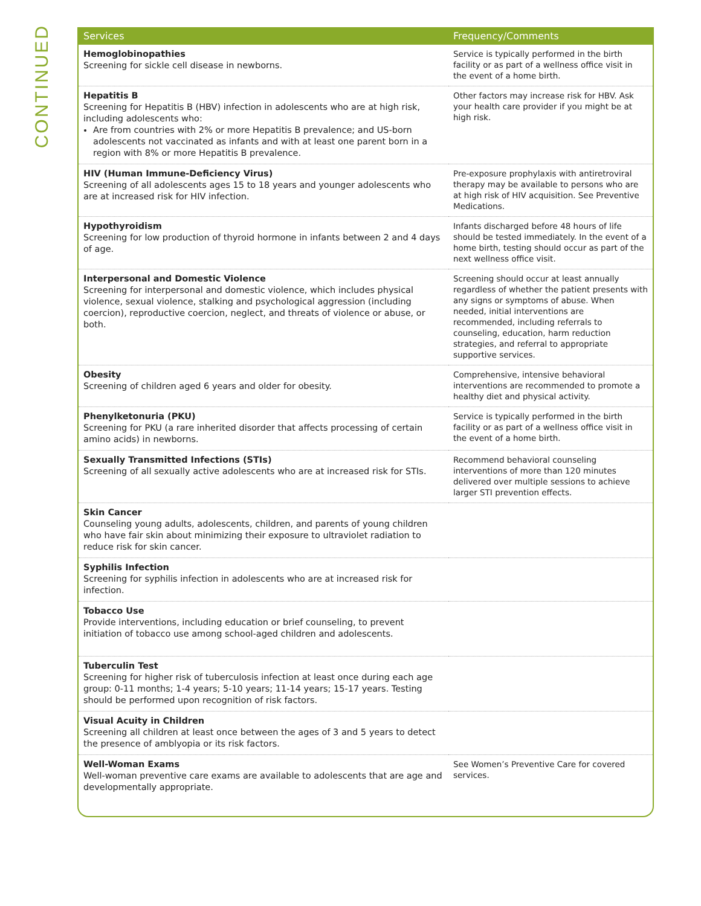CONTINUED
| Services | Frequency/Comments |
| --- | --- |
| Hemoglobinopathies Screening for sickle cell disease in newborns. | Service is typically performed in the birth facility or as part of a wellness office visit in the event of a home birth. |
| Hepatitis B Screening for Hepatitis B (HBV) infection in adolescents who are at high risk, including adolescents who: Are from countries with 2% or more Hepatitis B prevalence; and US-born adolescents not vaccinated as infants and with at least one parent born in a region with 8% or more Hepatitis B prevalence. | Other factors may increase risk for HBV. Ask your health care provider if you might be at high risk. |
| HIV (Human Immune-Deficiency Virus) Screening of all adolescents ages 15 to 18 years and younger adolescents who are at increased risk for HIV infection. | Pre-exposure prophylaxis with antiretroviral therapy may be available to persons who are at high risk of HIV acquisition. See Preventive Medications. |
| Hypothyroidism Screening for low production of thyroid hormone in infants between 2 and 4 days of age. | Infants discharged before 48 hours of life should be tested immediately. In the event of a home birth, testing should occur as part of the next wellness office visit. |
| Interpersonal and Domestic Violence Screening for interpersonal and domestic violence, which includes physical violence, sexual violence, stalking and psychological aggression (including coercion), reproductive coercion, neglect, and threats of violence or abuse, or both. | Screening should occur at least annually regardless of whether the patient presents with any signs or symptoms of abuse. When needed, initial interventions are recommended, including referrals to counseling, education, harm reduction strategies, and referral to appropriate supportive services. |
| Obesity Screening of children aged 6 years and older for obesity. | Comprehensive, intensive behavioral interventions are recommended to promote a healthy diet and physical activity. |
| Phenylketonuria (PKU) Screening for PKU (a rare inherited disorder that affects processing of certain amino acids) in newborns. | Service is typically performed in the birth facility or as part of a wellness office visit in the event of a home birth. |
| Sexually Transmitted Infections (STIs) Screening of all sexually active adolescents who are at increased risk for STIs. | Recommend behavioral counseling interventions of more than 120 minutes delivered over multiple sessions to achieve larger STI prevention effects. |
| Skin Cancer Counseling young adults, adolescents, children, and parents of young children who have fair skin about minimizing their exposure to ultraviolet radiation to reduce risk for skin cancer. | |
| Syphilis Infection Screening for syphilis infection in adolescents who are at increased risk for infection. | |
| Tobacco Use Provide interventions, including education or brief counseling, to prevent initiation of tobacco use among school-aged children and adolescents. | |
| Tuberculin Test Screening for higher risk of tuberculosis infection at least once during each age group: 0-11 months; 1-4 years; 5-10 years; 11-14 years; 15-17 years. Testing should be performed upon recognition of risk factors. | |
| Visual Acuity in Children Screening all children at least once between the ages of 3 and 5 years to detect the presence of amblyopia or its risk factors. | |
| Well-Woman Exams Well-woman preventive care exams are available to adolescents that are age and developmentally appropriate. | See Women’s Preventive Care for covered services. |